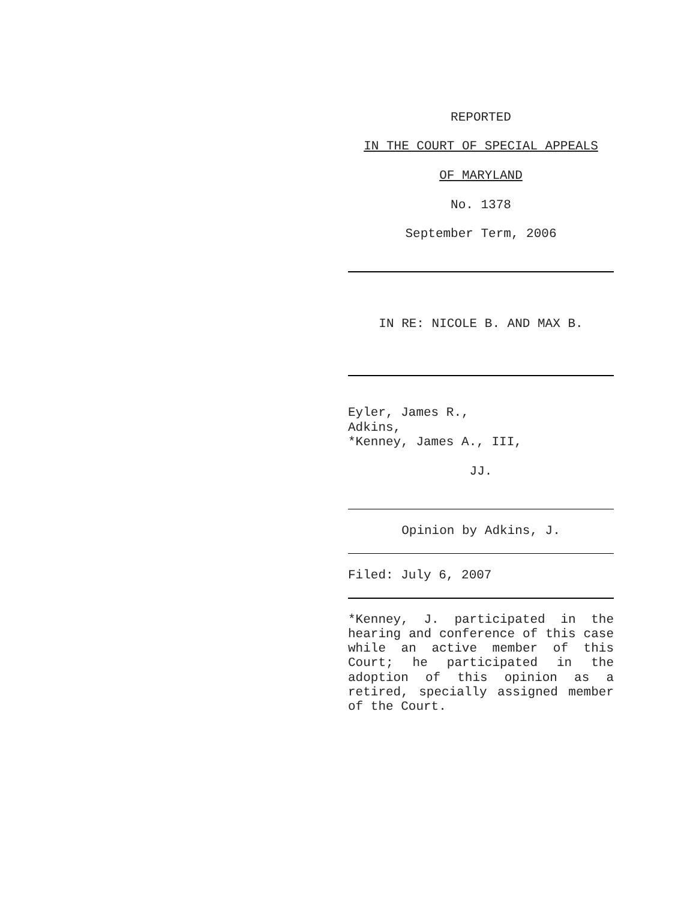REPORTED
IN THE COURT OF SPECIAL APPEALS
OF MARYLAND
No. 1378
September Term, 2006
IN RE: NICOLE B. AND MAX B.
Eyler, James R.,
Adkins,
*Kenney, James A., III,
JJ.
Opinion by Adkins, J.
Filed: July 6, 2007
*Kenney, J. participated in the hearing and conference of this case while an active member of this Court; he participated in the adoption of this opinion as a retired, specially assigned member of the Court.